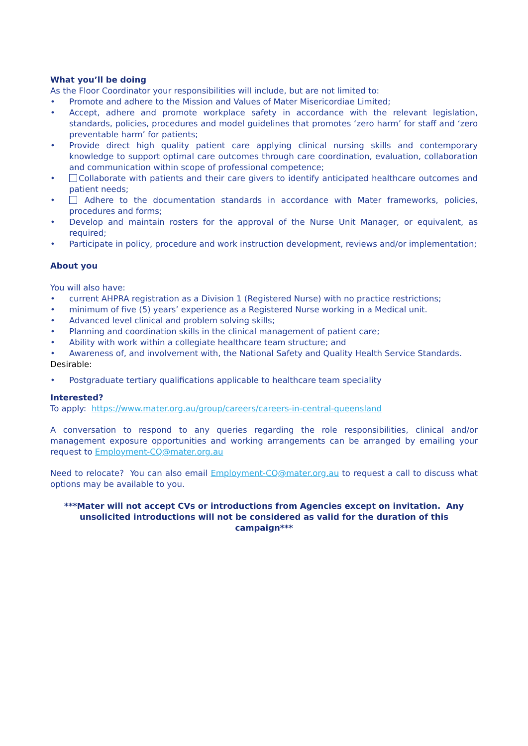What you’ll be doing
As the Floor Coordinator your responsibilities will include, but are not limited to:
• Promote and adhere to the Mission and Values of Mater Misericordiae Limited;
• Accept, adhere and promote workplace safety in accordance with the relevant legislation, standards, policies, procedures and model guidelines that promotes ‘zero harm’ for staff and ‘zero preventable harm’ for patients;
• Provide direct high quality patient care applying clinical nursing skills and contemporary knowledge to support optimal care outcomes through care coordination, evaluation, collaboration and communication within scope of professional competence;
• Collaborate with patients and their care givers to identify anticipated healthcare outcomes and patient needs;
• Adhere to the documentation standards in accordance with Mater frameworks, policies, procedures and forms;
• Develop and maintain rosters for the approval of the Nurse Unit Manager, or equivalent, as required;
• Participate in policy, procedure and work instruction development, reviews and/or implementation;
About you
You will also have:
• current AHPRA registration as a Division 1 (Registered Nurse) with no practice restrictions;
• minimum of five (5) years’ experience as a Registered Nurse working in a Medical unit.
• Advanced level clinical and problem solving skills;
• Planning and coordination skills in the clinical management of patient care;
• Ability with work within a collegiate healthcare team structure; and
• Awareness of, and involvement with, the National Safety and Quality Health Service Standards.
Desirable:
• Postgraduate tertiary qualifications applicable to healthcare team speciality
Interested?
To apply: https://www.mater.org.au/group/careers/careers-in-central-queensland
A conversation to respond to any queries regarding the role responsibilities, clinical and/or management exposure opportunities and working arrangements can be arranged by emailing your request to Employment-CQ@mater.org.au
Need to relocate? You can also email Employment-CQ@mater.org.au to request a call to discuss what options may be available to you.
***Mater will not accept CVs or introductions from Agencies except on invitation. Any unsolicited introductions will not be considered as valid for the duration of this campaign***